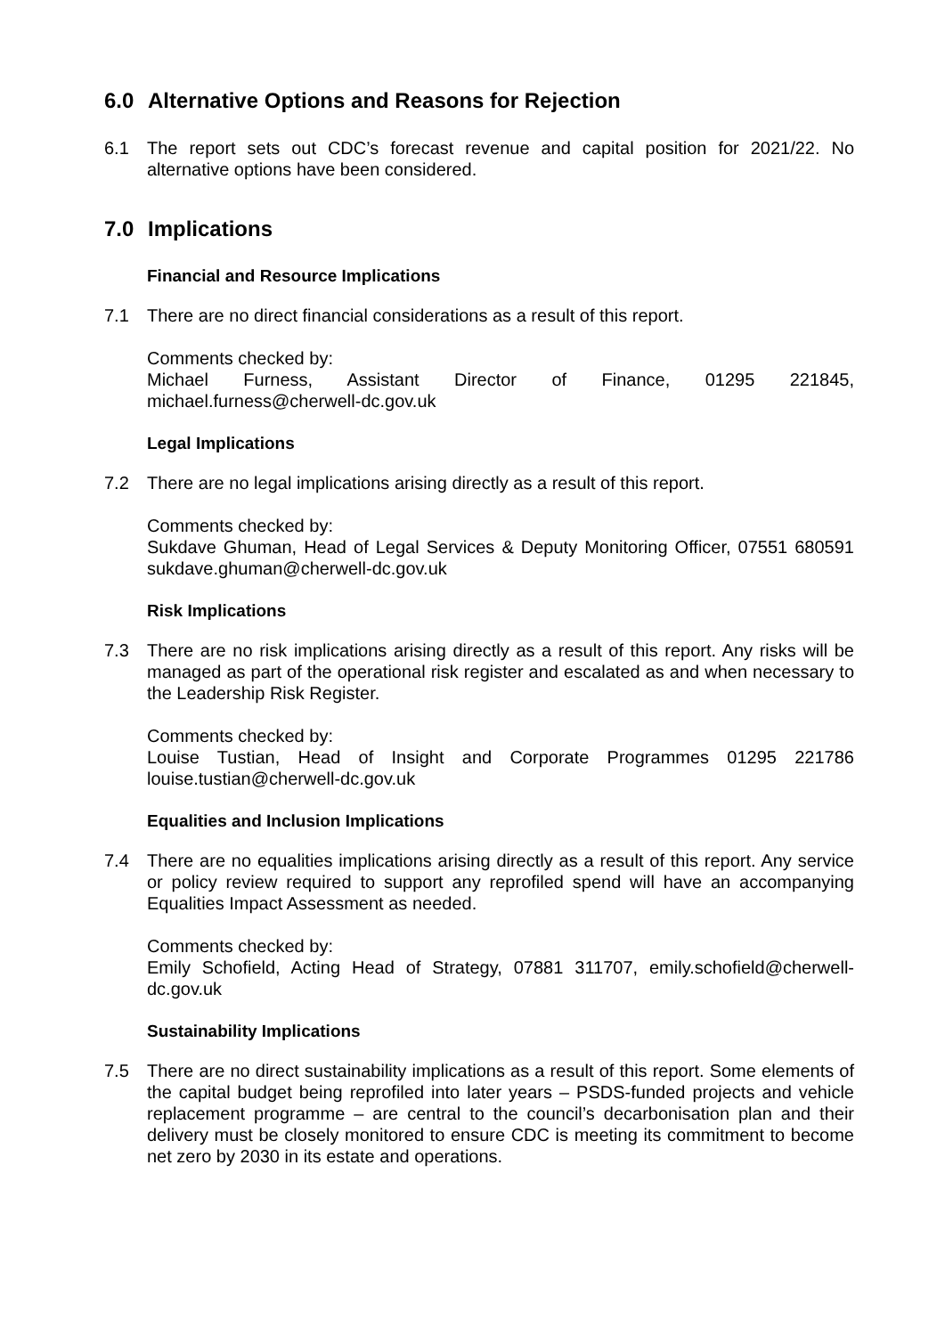6.0 Alternative Options and Reasons for Rejection
6.1 The report sets out CDC’s forecast revenue and capital position for 2021/22. No alternative options have been considered.
7.0 Implications
Financial and Resource Implications
7.1 There are no direct financial considerations as a result of this report.
Comments checked by:
Michael Furness, Assistant Director of Finance, 01295 221845, michael.furness@cherwell-dc.gov.uk
Legal Implications
7.2 There are no legal implications arising directly as a result of this report.
Comments checked by:
Sukdave Ghuman, Head of Legal Services & Deputy Monitoring Officer, 07551 680591 sukdave.ghuman@cherwell-dc.gov.uk
Risk Implications
7.3 There are no risk implications arising directly as a result of this report. Any risks will be managed as part of the operational risk register and escalated as and when necessary to the Leadership Risk Register.
Comments checked by:
Louise Tustian, Head of Insight and Corporate Programmes 01295 221786 louise.tustian@cherwell-dc.gov.uk
Equalities and Inclusion Implications
7.4 There are no equalities implications arising directly as a result of this report. Any service or policy review required to support any reprofiled spend will have an accompanying Equalities Impact Assessment as needed.
Comments checked by:
Emily Schofield, Acting Head of Strategy, 07881 311707, emily.schofield@cherwell-dc.gov.uk
Sustainability Implications
7.5 There are no direct sustainability implications as a result of this report. Some elements of the capital budget being reprofiled into later years – PSDS-funded projects and vehicle replacement programme – are central to the council’s decarbonisation plan and their delivery must be closely monitored to ensure CDC is meeting its commitment to become net zero by 2030 in its estate and operations.